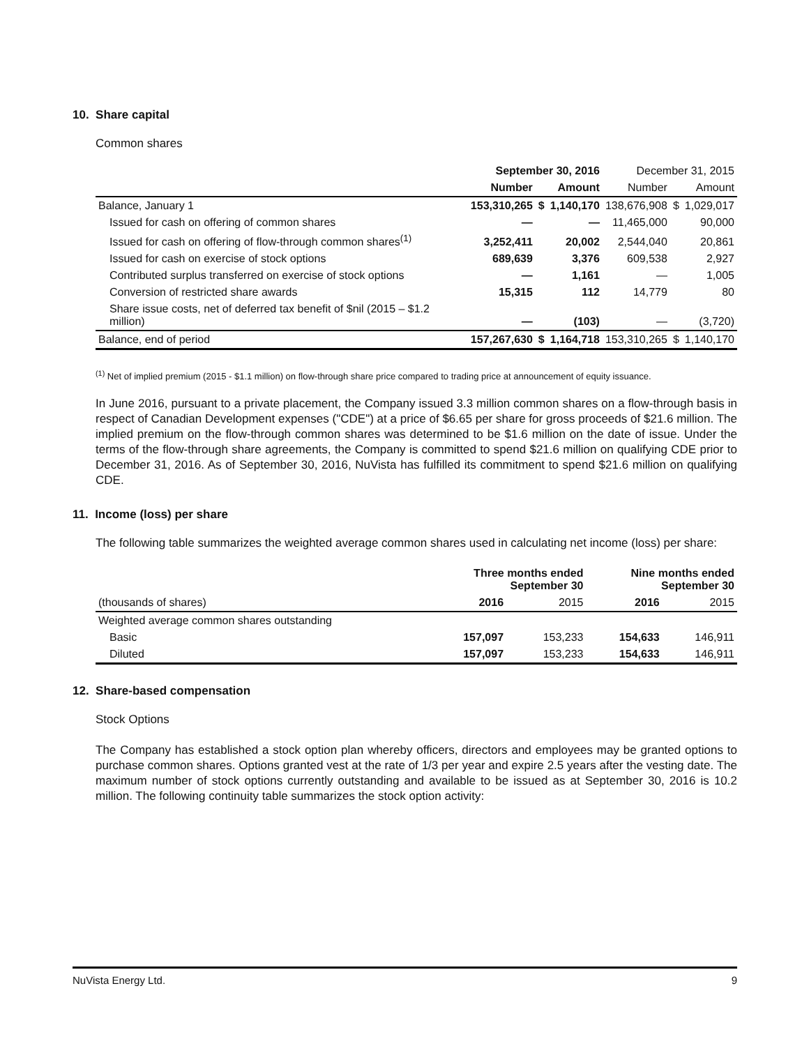10. Share capital
Common shares
| | September 30, 2016 | | | December 31, 2015 | | |
| --- | --- | --- | --- | --- | --- | --- |
| | Number | | Amount | Number | | Amount |
| Balance, January 1 | 153,310,265 | $ | 1,140,170 | 138,676,908 | $ | 1,029,017 |
| Issued for cash on offering of common shares | — | | — | 11,465,000 | | 90,000 |
| Issued for cash on offering of flow-through common shares<sup>(1)</sup> | 3,252,411 | | 20,002 | 2,544,040 | | 20,861 |
| Issued for cash on exercise of stock options | 689,639 | | 3,376 | 609,538 | | 2,927 |
| Contributed surplus transferred on exercise of stock options | — | | 1,161 | — | | 1,005 |
| Conversion of restricted share awards | 15,315 | | 112 | 14,779 | | 80 |
| Share issue costs, net of deferred tax benefit of $nil (2015 – $1.2 million) | — | | (103) | — | | (3,720) |
| Balance, end of period | 157,267,630 | $ | 1,164,718 | 153,310,265 | $ | 1,140,170 |
<sup>(1)</sup> Net of implied premium (2015 - $1.1 million) on flow-through share price compared to trading price at announcement of equity issuance.
In June 2016, pursuant to a private placement, the Company issued 3.3 million common shares on a flow-through basis in respect of Canadian Development expenses ("CDE") at a price of $6.65 per share for gross proceeds of $21.6 million. The implied premium on the flow-through common shares was determined to be $1.6 million on the date of issue. Under the terms of the flow-through share agreements, the Company is committed to spend $21.6 million on qualifying CDE prior to December 31, 2016. As of September 30, 2016, NuVista has fulfilled its commitment to spend $21.6 million on qualifying CDE.
11. Income (loss) per share
The following table summarizes the weighted average common shares used in calculating net income (loss) per share:
| | Three months ended September 30 | | Nine months ended September 30 | |
| --- | --- | --- | --- | --- |
| (thousands of shares) | 2016 | 2015 | 2016 | 2015 |
| Weighted average common shares outstanding | | | | |
| Basic | 157,097 | 153,233 | 154,633 | 146,911 |
| Diluted | 157,097 | 153,233 | 154,633 | 146,911 |
12. Share-based compensation
Stock Options
The Company has established a stock option plan whereby officers, directors and employees may be granted options to purchase common shares. Options granted vest at the rate of 1/3 per year and expire 2.5 years after the vesting date. The maximum number of stock options currently outstanding and available to be issued as at September 30, 2016 is 10.2 million. The following continuity table summarizes the stock option activity:
NuVista Energy Ltd. 9